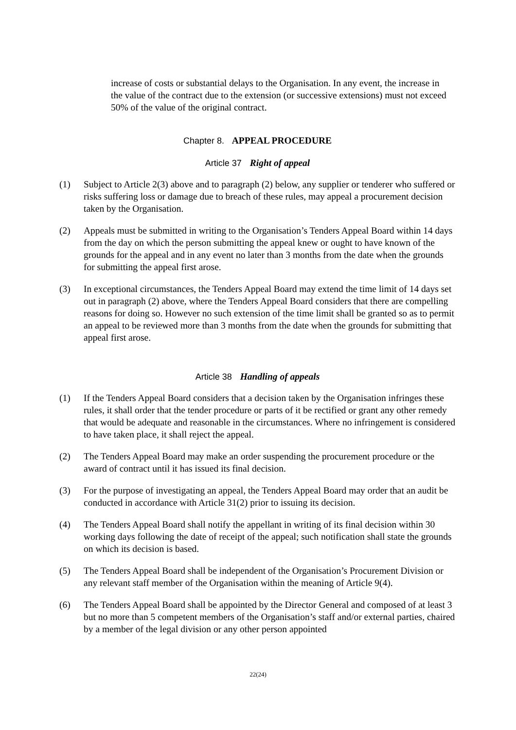increase of costs or substantial delays to the Organisation. In any event, the increase in the value of the contract due to the extension (or successive extensions) must not exceed 50% of the value of the original contract.
Chapter 8. APPEAL PROCEDURE
Article 37 Right of appeal
(1) Subject to Article 2(3) above and to paragraph (2) below, any supplier or tenderer who suffered or risks suffering loss or damage due to breach of these rules, may appeal a procurement decision taken by the Organisation.
(2) Appeals must be submitted in writing to the Organisation’s Tenders Appeal Board within 14 days from the day on which the person submitting the appeal knew or ought to have known of the grounds for the appeal and in any event no later than 3 months from the date when the grounds for submitting the appeal first arose.
(3) In exceptional circumstances, the Tenders Appeal Board may extend the time limit of 14 days set out in paragraph (2) above, where the Tenders Appeal Board considers that there are compelling reasons for doing so. However no such extension of the time limit shall be granted so as to permit an appeal to be reviewed more than 3 months from the date when the grounds for submitting that appeal first arose.
Article 38 Handling of appeals
(1) If the Tenders Appeal Board considers that a decision taken by the Organisation infringes these rules, it shall order that the tender procedure or parts of it be rectified or grant any other remedy that would be adequate and reasonable in the circumstances. Where no infringement is considered to have taken place, it shall reject the appeal.
(2) The Tenders Appeal Board may make an order suspending the procurement procedure or the award of contract until it has issued its final decision.
(3) For the purpose of investigating an appeal, the Tenders Appeal Board may order that an audit be conducted in accordance with Article 31(2) prior to issuing its decision.
(4) The Tenders Appeal Board shall notify the appellant in writing of its final decision within 30 working days following the date of receipt of the appeal; such notification shall state the grounds on which its decision is based.
(5) The Tenders Appeal Board shall be independent of the Organisation’s Procurement Division or any relevant staff member of the Organisation within the meaning of Article 9(4).
(6) The Tenders Appeal Board shall be appointed by the Director General and composed of at least 3 but no more than 5 competent members of the Organisation’s staff and/or external parties, chaired by a member of the legal division or any other person appointed
22(24)